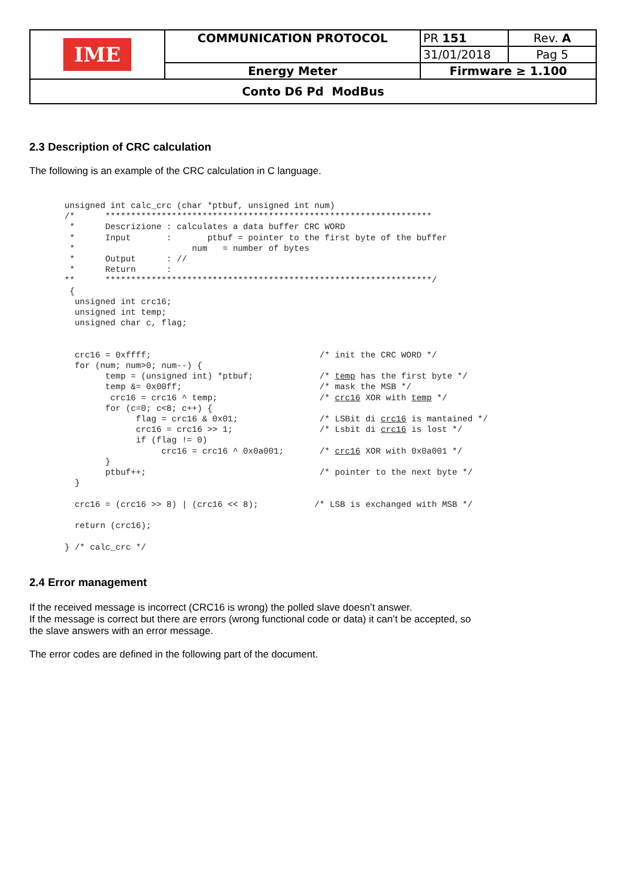| IME | COMMUNICATION PROTOCOL | PR 151 | Rev. A |
| | | 31/01/2018 | Pag 5 |
| | Energy Meter | Firmware ≥ 1.100 | |
| Conto D6 Pd ModBus | | | |
2.3 Description of CRC calculation
The following is an example of the CRC calculation in C language.
unsigned int calc_crc (char *ptbuf, unsigned int num)
/*      ****************************************************************
 *      Descrizione : calculates a data buffer CRC WORD
 *      Input       :       ptbuf = pointer to the first byte of the buffer
 *                       num   = number of bytes
 *      Output      : //
 *      Return      :
**      ****************************************************************/
 {
  unsigned int crc16;
  unsigned int temp;
  unsigned char c, flag;


  crc16 = 0xffff;                                 /* init the CRC WORD */
  for (num; num>0; num--) {
        temp = (unsigned int) *ptbuf;             /* temp has the first byte */
        temp &= 0x00ff;                           /* mask the MSB */
         crc16 = crc16 ^ temp;                    /* crc16 XOR with temp */
        for (c=0; c<8; c++) {
              flag = crc16 & 0x01;                /* LSBit di crc16 is mantained */
              crc16 = crc16 >> 1;                 /* Lsbit di crc16 is lost */
              if (flag != 0)
                   crc16 = crc16 ^ 0x0a001;       /* crc16 XOR with 0x0a001 */
        }
        ptbuf++;                                  /* pointer to the next byte */
  }

  crc16 = (crc16 >> 8) | (crc16 << 8);           /* LSB is exchanged with MSB */

  return (crc16);

} /* calc_crc */
2.4 Error management
If the received message is incorrect (CRC16 is wrong) the polled slave doesn’t answer.
If the message is correct but there are errors (wrong functional code or data) it can’t be accepted, so
the slave answers with an error message.
The error codes are defined in the following part of the document.